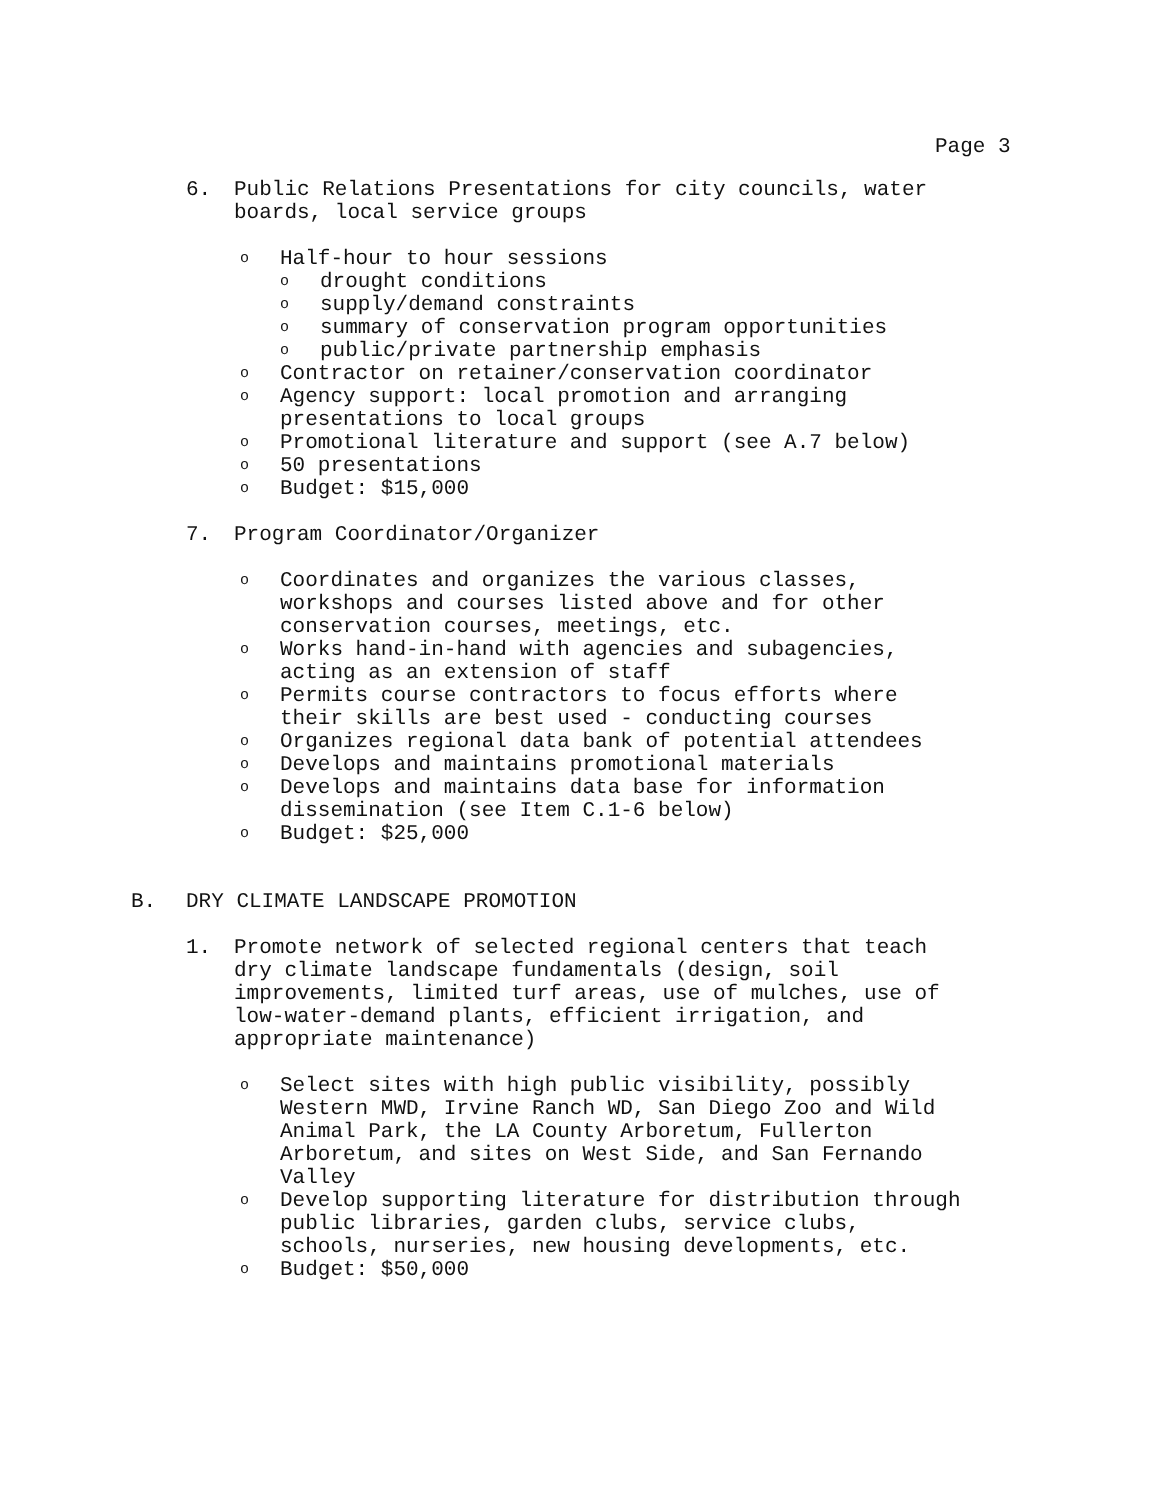Page 3
6. Public Relations Presentations for city councils, water
boards, local service groups
o
Half-hour to hour sessions
o
drought conditions
o
supply/demand constraints
o
summary of conservation program opportunities
o
public/private partnership emphasis
o
Contractor on retainer/conservation coordinator
o
Agency support: local promotion and arranging
presentations to local groups
o
Promotional literature and support (see A.7 below)
o
50 presentations
o
Budget: $15,000
7. Program Coordinator/Organizer
o
Coordinates and organizes the various classes,
workshops and courses listed above and for other
conservation courses, meetings, etc.
o
Works hand-in-hand with agencies and subagencies,
acting as an extension of staff
o
Permits course contractors to focus efforts where
their skills are best used - conducting courses
o
Organizes regional data bank of potential attendees
o
Develops and maintains promotional materials
o
Develops and maintains data base for information
dissemination (see Item C.1-6 below)
o
Budget: $25,000
B. DRY CLIMATE LANDSCAPE PROMOTION
1. Promote network of selected regional centers that teach
dry climate landscape fundamentals (design, soil
improvements, limited turf areas, use of mulches, use of
low-water-demand plants, efficient irrigation, and
appropriate maintenance)
o
Select sites with high public visibility, possibly
Western MWD, Irvine Ranch WD, San Diego Zoo and Wild
Animal Park, the LA County Arboretum, Fullerton
Arboretum, and sites on West Side, and San Fernando
Valley
o
Develop supporting literature for distribution through
public libraries, garden clubs, service clubs,
schools, nurseries, new housing developments, etc.
o
Budget: $50,000